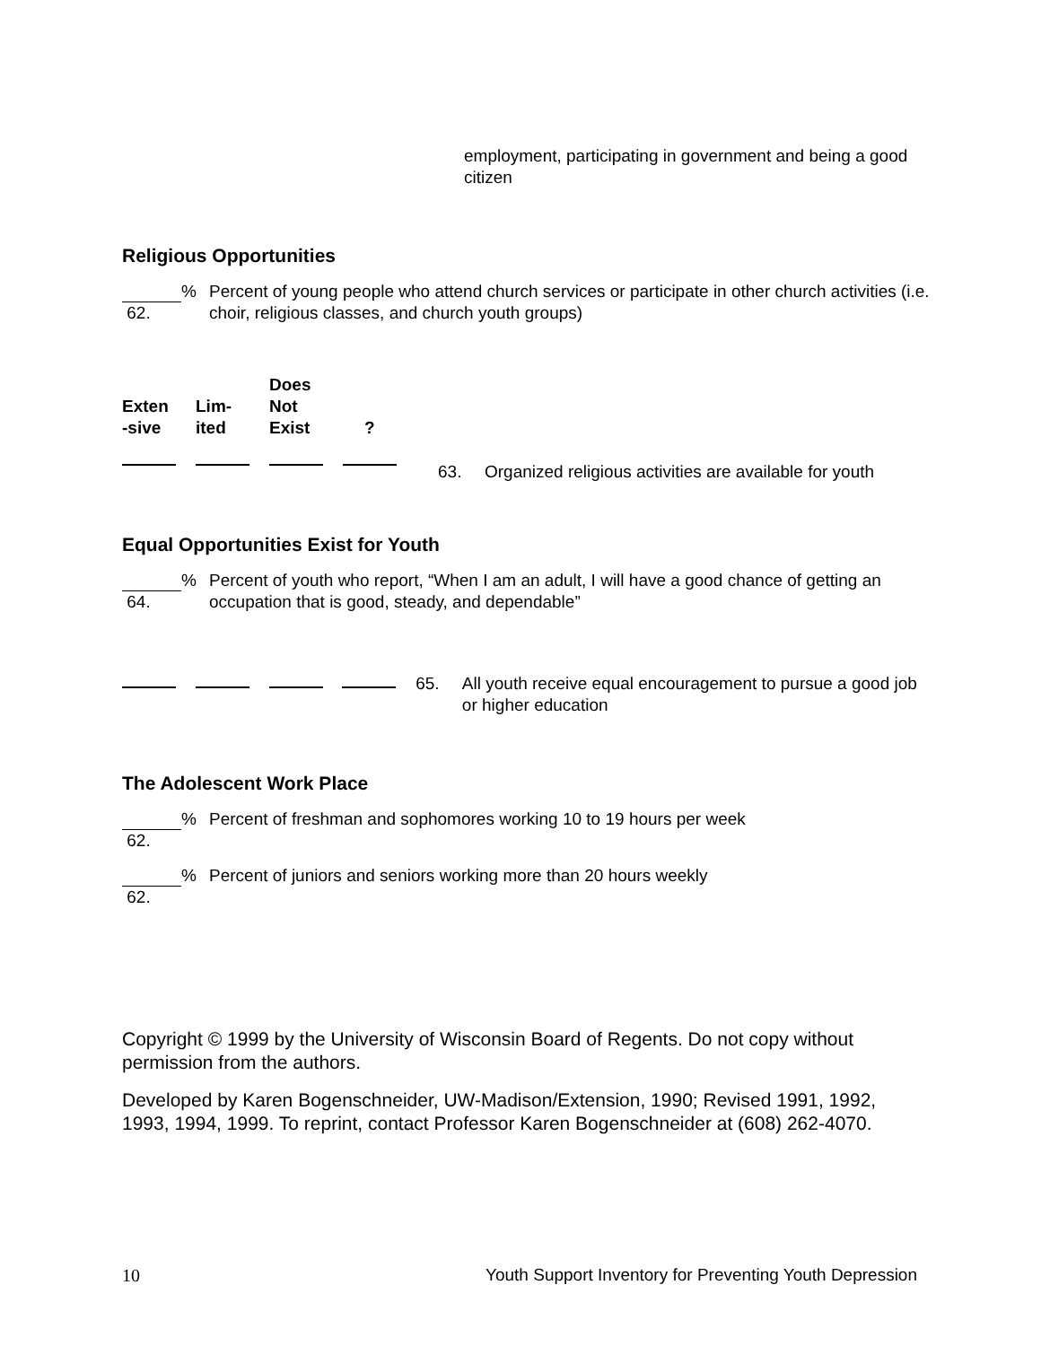employment, participating in government and being a good citizen
Religious Opportunities
% 62. Percent of young people who attend church services or participate in other church activities (i.e. choir, religious classes, and church youth groups)
| Exten -sive | Lim- ited | Does Not Exist | ? | | |
| --- | --- | --- | --- | --- | --- |
| | | | | 63. | Organized religious activities are available for youth |
Equal Opportunities Exist for Youth
% 64. Percent of youth who report, “When I am an adult, I will have a good chance of getting an occupation that is good, steady, and dependable”
| | | | | 65. | All youth receive equal encouragement to pursue a good job or higher education |
The Adolescent Work Place
% 62. Percent of freshman and sophomores working 10 to 19 hours per week
% 62. Percent of juniors and seniors working more than 20 hours weekly
Copyright © 1999 by the University of Wisconsin Board of Regents. Do not copy without permission from the authors.
Developed by Karen Bogenschneider, UW-Madison/Extension, 1990; Revised 1991, 1992, 1993, 1994, 1999. To reprint, contact Professor Karen Bogenschneider at (608) 262-4070.
10 Youth Support Inventory for Preventing Youth Depression